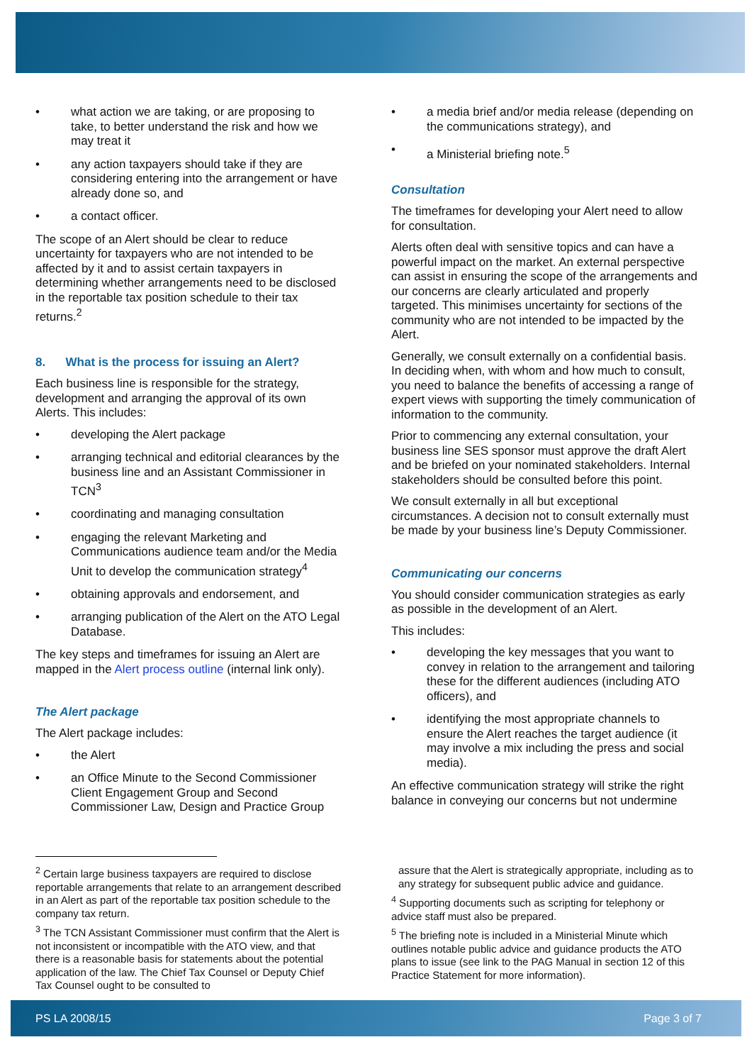• what action we are taking, or are proposing to take, to better understand the risk and how we may treat it
• any action taxpayers should take if they are considering entering into the arrangement or have already done so, and
• a contact officer.
The scope of an Alert should be clear to reduce uncertainty for taxpayers who are not intended to be affected by it and to assist certain taxpayers in determining whether arrangements need to be disclosed in the reportable tax position schedule to their tax returns.<sup>2</sup>
8. What is the process for issuing an Alert?
Each business line is responsible for the strategy, development and arranging the approval of its own Alerts. This includes:
• developing the Alert package
• arranging technical and editorial clearances by the business line and an Assistant Commissioner in TCN<sup>3</sup>
• coordinating and managing consultation
• engaging the relevant Marketing and Communications audience team and/or the Media Unit to develop the communication strategy<sup>4</sup>
• obtaining approvals and endorsement, and
• arranging publication of the Alert on the ATO Legal Database.
The key steps and timeframes for issuing an Alert are mapped in the Alert process outline (internal link only).
The Alert package
The Alert package includes:
• the Alert
• an Office Minute to the Second Commissioner Client Engagement Group and Second Commissioner Law, Design and Practice Group
• a media brief and/or media release (depending on the communications strategy), and
• a Ministerial briefing note.<sup>5</sup>
Consultation
The timeframes for developing your Alert need to allow for consultation.
Alerts often deal with sensitive topics and can have a powerful impact on the market. An external perspective can assist in ensuring the scope of the arrangements and our concerns are clearly articulated and properly targeted. This minimises uncertainty for sections of the community who are not intended to be impacted by the Alert.
Generally, we consult externally on a confidential basis. In deciding when, with whom and how much to consult, you need to balance the benefits of accessing a range of expert views with supporting the timely communication of information to the community.
Prior to commencing any external consultation, your business line SES sponsor must approve the draft Alert and be briefed on your nominated stakeholders. Internal stakeholders should be consulted before this point.
We consult externally in all but exceptional circumstances. A decision not to consult externally must be made by your business line’s Deputy Commissioner.
Communicating our concerns
You should consider communication strategies as early as possible in the development of an Alert.
This includes:
• developing the key messages that you want to convey in relation to the arrangement and tailoring these for the different audiences (including ATO officers), and
• identifying the most appropriate channels to ensure the Alert reaches the target audience (it may involve a mix including the press and social media).
An effective communication strategy will strike the right balance in conveying our concerns but not undermine
<sup>2</sup> Certain large business taxpayers are required to disclose reportable arrangements that relate to an arrangement described in an Alert as part of the reportable tax position schedule to the company tax return.
<sup>3</sup> The TCN Assistant Commissioner must confirm that the Alert is not inconsistent or incompatible with the ATO view, and that there is a reasonable basis for statements about the potential application of the law. The Chief Tax Counsel or Deputy Chief Tax Counsel ought to be consulted to
assure that the Alert is strategically appropriate, including as to any strategy for subsequent public advice and guidance.
<sup>4</sup> Supporting documents such as scripting for telephony or advice staff must also be prepared.
<sup>5</sup> The briefing note is included in a Ministerial Minute which outlines notable public advice and guidance products the ATO plans to issue (see link to the PAG Manual in section 12 of this Practice Statement for more information).
PS LA 2008/15 Page 3 of 7